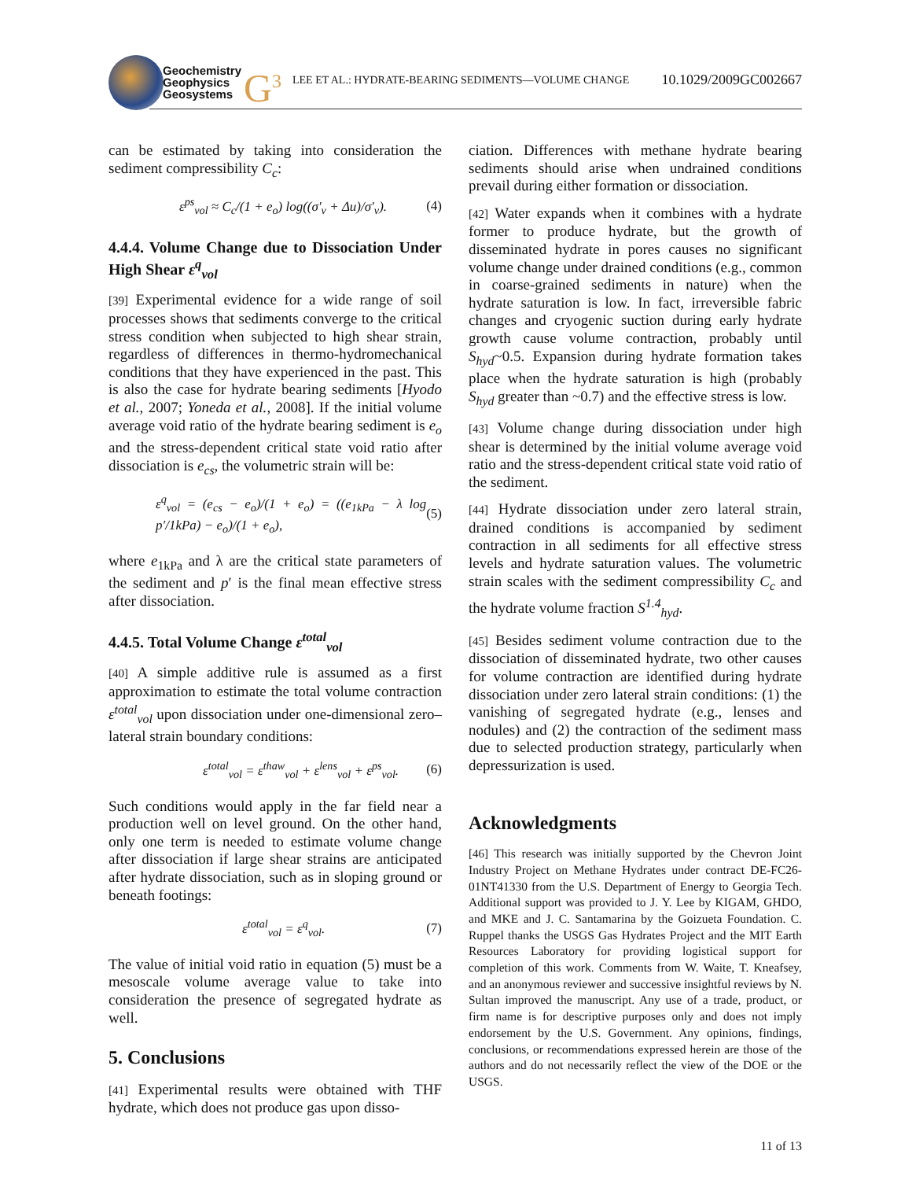Geochemistry
Geophysics
Geosystems
G<sup>3</sup>
LEE ET AL.: HYDRATE-BEARING SEDIMENTS—VOLUME CHANGE
10.1029/2009GC002667
can be estimated by taking into consideration the sediment compressibility C<sub>c</sub>:
ε<sup>ps</sup><sub>vol</sub> ≈ C<sub>c</sub>/(1 + e<sub>o</sub>) log((σ′<sub>v</sub> + Δu)/σ′<sub>v</sub>). (4)
4.4.4. Volume Change due to Dissociation Under High Shear ε<sup>q</sup><sub>vol</sub>
[39] Experimental evidence for a wide range of soil processes shows that sediments converge to the critical stress condition when subjected to high shear strain, regardless of differences in thermo-hydromechanical conditions that they have experienced in the past. This is also the case for hydrate bearing sediments [Hyodo et al., 2007; Yoneda et al., 2008]. If the initial volume average void ratio of the hydrate bearing sediment is e<sub>o</sub> and the stress-dependent critical state void ratio after dissociation is e<sub>cs</sub>, the volumetric strain will be:
ε<sup>q</sup><sub>vol</sub> = (e<sub>cs</sub> − e<sub>o</sub>)/(1 + e<sub>o</sub>) = ((e<sub>1kPa</sub> − λ log p′/1kPa) − e<sub>o</sub>)/(1 + e<sub>o</sub>), (5)
where e<sub>1kPa</sub> and λ are the critical state parameters of the sediment and p′ is the final mean effective stress after dissociation.
4.4.5. Total Volume Change ε<sup>total</sup><sub>vol</sub>
[40] A simple additive rule is assumed as a first approximation to estimate the total volume contraction ε<sup>total</sup><sub>vol</sub> upon dissociation under one-dimensional zero–lateral strain boundary conditions:
ε<sup>total</sup><sub>vol</sub> = ε<sup>thaw</sup><sub>vol</sub> + ε<sup>lens</sup><sub>vol</sub> + ε<sup>ps</sup><sub>vol</sub>. (6)
Such conditions would apply in the far field near a production well on level ground. On the other hand, only one term is needed to estimate volume change after dissociation if large shear strains are anticipated after hydrate dissociation, such as in sloping ground or beneath footings:
ε<sup>total</sup><sub>vol</sub> = ε<sup>q</sup><sub>vol</sub>. (7)
The value of initial void ratio in equation (5) must be a mesoscale volume average value to take into consideration the presence of segregated hydrate as well.
5. Conclusions
[41] Experimental results were obtained with THF hydrate, which does not produce gas upon disso-
ciation. Differences with methane hydrate bearing sediments should arise when undrained conditions prevail during either formation or dissociation.
[42] Water expands when it combines with a hydrate former to produce hydrate, but the growth of disseminated hydrate in pores causes no significant volume change under drained conditions (e.g., common in coarse-grained sediments in nature) when the hydrate saturation is low. In fact, irreversible fabric changes and cryogenic suction during early hydrate growth cause volume contraction, probably until S<sub>hyd</sub>~0.5. Expansion during hydrate formation takes place when the hydrate saturation is high (probably S<sub>hyd</sub> greater than ~0.7) and the effective stress is low.
[43] Volume change during dissociation under high shear is determined by the initial volume average void ratio and the stress-dependent critical state void ratio of the sediment.
[44] Hydrate dissociation under zero lateral strain, drained conditions is accompanied by sediment contraction in all sediments for all effective stress levels and hydrate saturation values. The volumetric strain scales with the sediment compressibility C<sub>c</sub> and the hydrate volume fraction S<sup>1.4</sup><sub>hyd</sub>.
[45] Besides sediment volume contraction due to the dissociation of disseminated hydrate, two other causes for volume contraction are identified during hydrate dissociation under zero lateral strain conditions: (1) the vanishing of segregated hydrate (e.g., lenses and nodules) and (2) the contraction of the sediment mass due to selected production strategy, particularly when depressurization is used.
Acknowledgments
[46] This research was initially supported by the Chevron Joint Industry Project on Methane Hydrates under contract DE-FC26-01NT41330 from the U.S. Department of Energy to Georgia Tech. Additional support was provided to J. Y. Lee by KIGAM, GHDO, and MKE and J. C. Santamarina by the Goizueta Foundation. C. Ruppel thanks the USGS Gas Hydrates Project and the MIT Earth Resources Laboratory for providing logistical support for completion of this work. Comments from W. Waite, T. Kneafsey, and an anonymous reviewer and successive insightful reviews by N. Sultan improved the manuscript. Any use of a trade, product, or firm name is for descriptive purposes only and does not imply endorsement by the U.S. Government. Any opinions, findings, conclusions, or recommendations expressed herein are those of the authors and do not necessarily reflect the view of the DOE or the USGS.
11 of 13